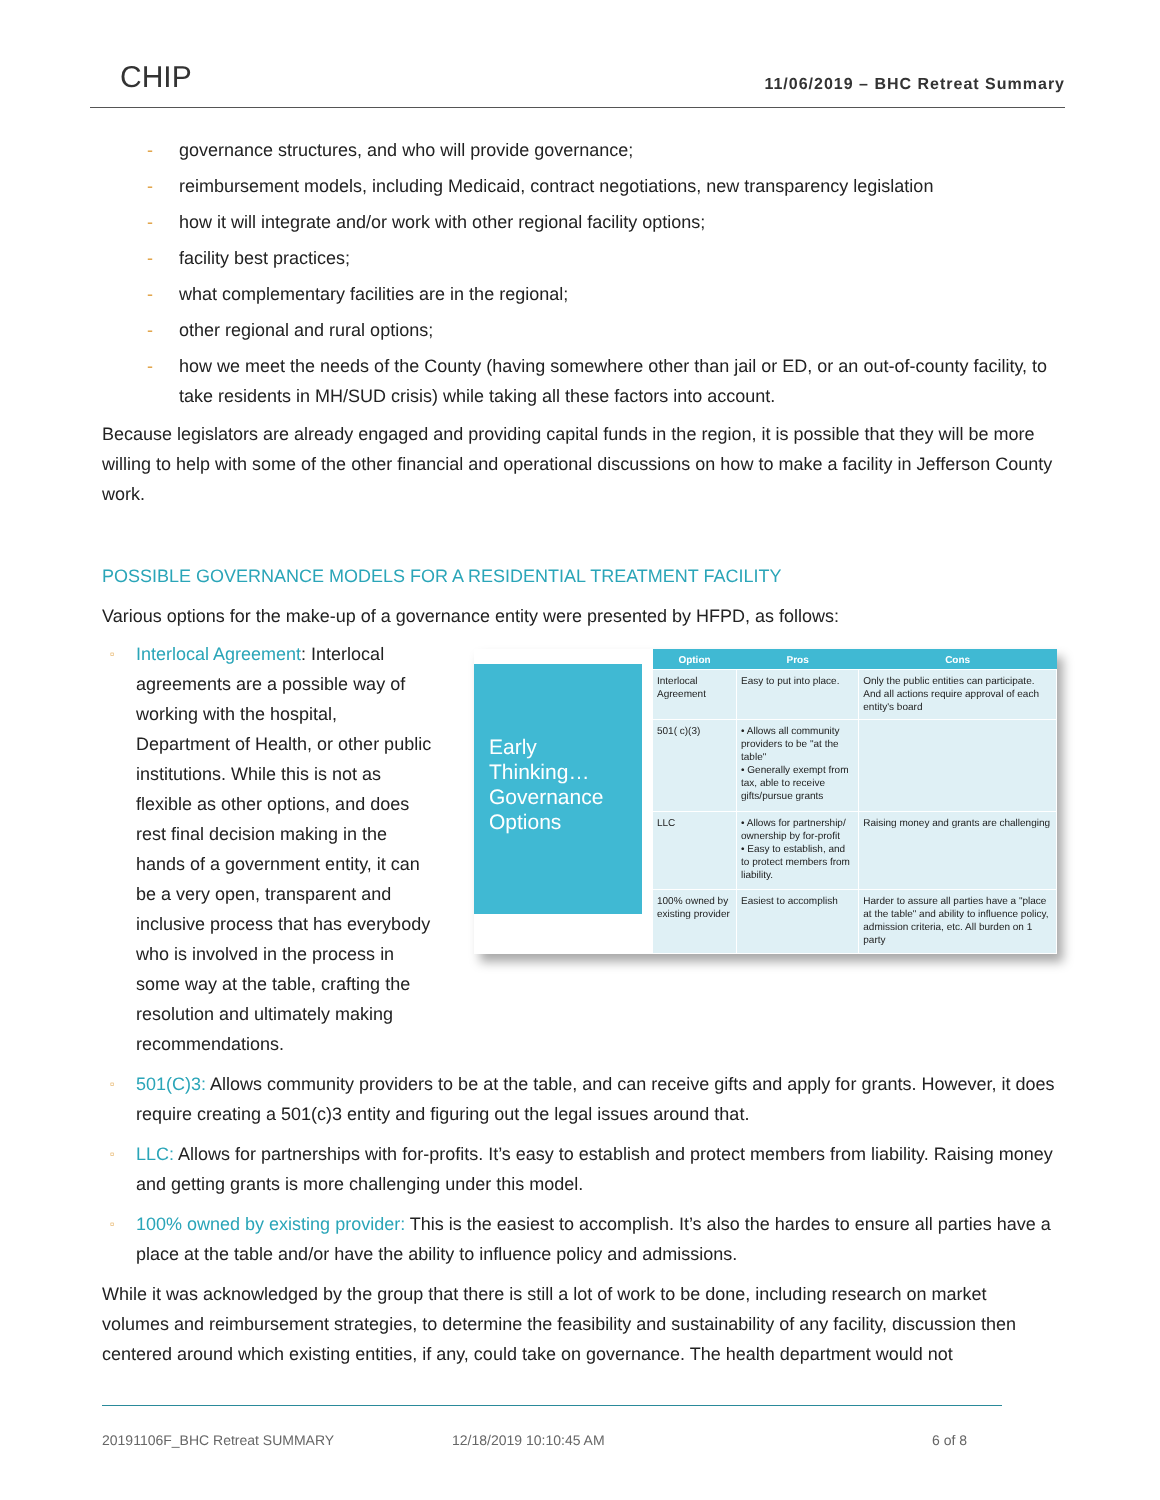CHIP
11/06/2019 – BHC Retreat Summary
- governance structures, and who will provide governance;
- reimbursement models, including Medicaid, contract negotiations, new transparency legislation
- how it will integrate and/or work with other regional facility options;
- facility best practices;
- what complementary facilities are in the regional;
- other regional and rural options;
- how we meet the needs of the County (having somewhere other than jail or ED, or an out-of-county facility, to take residents in MH/SUD crisis) while taking all these factors into account.
Because legislators are already engaged and providing capital funds in the region, it is possible that they will be more willing to help with some of the other financial and operational discussions on how to make a facility in Jefferson County work.
POSSIBLE GOVERNANCE MODELS FOR A RESIDENTIAL TREATMENT FACILITY
Various options for the make-up of a governance entity were presented by HFPD, as follows:
▫ Interlocal Agreement: Interlocal agreements are a possible way of working with the hospital, Department of Health, or other public institutions. While this is not as flexible as other options, and does rest final decision making in the hands of a government entity, it can be a very open, transparent and inclusive process that has everybody who is involved in the process in some way at the table, crafting the resolution and ultimately making recommendations.
Early Thinking… Governance Options
| Option | Pros | Cons |
| --- | --- | --- |
| Interlocal Agreement | Easy to put into place. | Only the public entities can participate. And all actions require approval of each entity's board |
| 501( c)(3) | • Allows all community providers to be "at the table" • Generally exempt from tax, able to receive gifts/pursue grants | |
| LLC | • Allows for partnership/ ownership by for-profit • Easy to establish, and to protect members from liability. | Raising money and grants are challenging |
| 100% owned by existing provider | Easiest to accomplish | Harder to assure all parties have a "place at the table" and ability to influence policy, admission criteria, etc. All burden on 1 party |
▫ 501(C)3: Allows community providers to be at the table, and can receive gifts and apply for grants. However, it does require creating a 501(c)3 entity and figuring out the legal issues around that.
▫ LLC: Allows for partnerships with for-profits. It’s easy to establish and protect members from liability. Raising money and getting grants is more challenging under this model.
▫ 100% owned by existing provider: This is the easiest to accomplish. It’s also the hardes to ensure all parties have a place at the table and/or have the ability to influence policy and admissions.
While it was acknowledged by the group that there is still a lot of work to be done, including research on market volumes and reimbursement strategies, to determine the feasibility and sustainability of any facility, discussion then centered around which existing entities, if any, could take on governance. The health department would not
20191106F_BHC Retreat SUMMARY 12/18/2019 10:10:45 AM 6 of 8